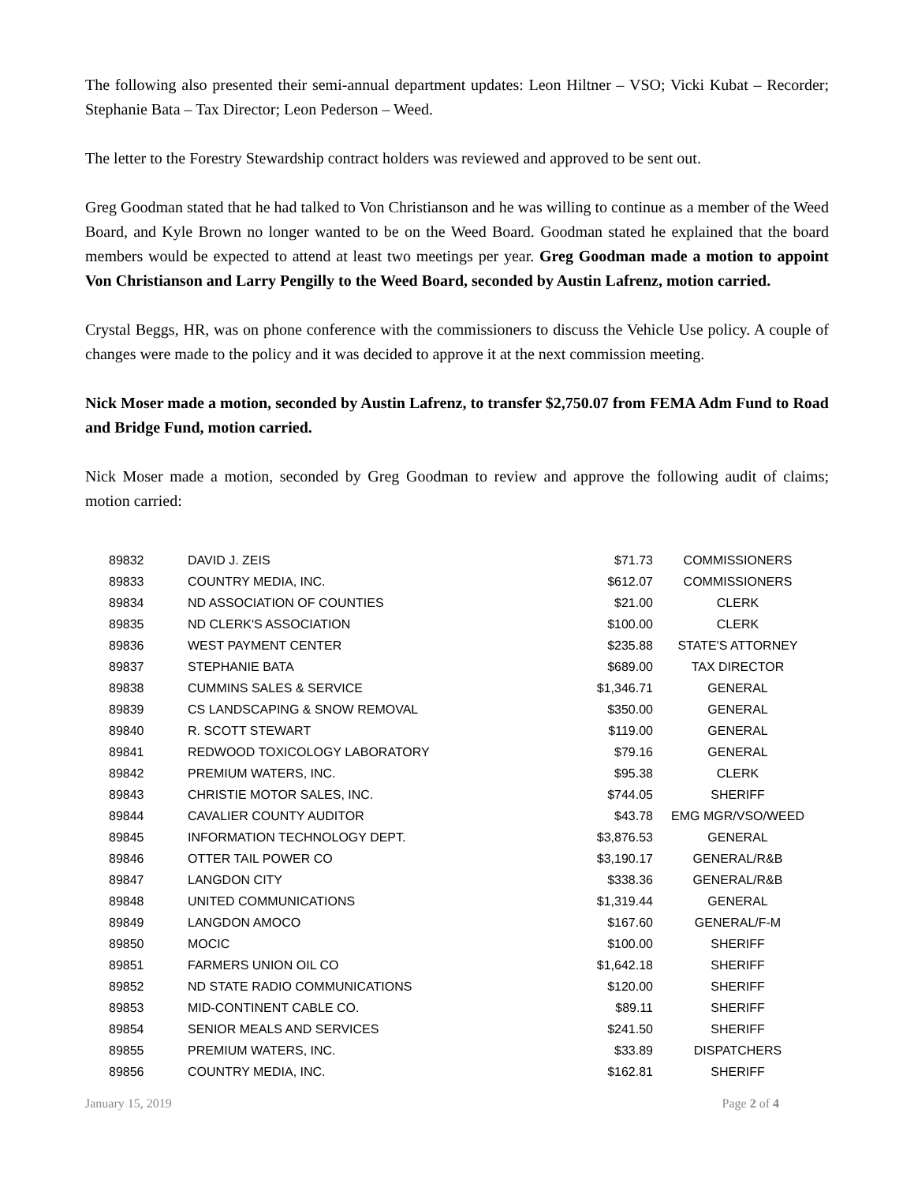The following also presented their semi-annual department updates: Leon Hiltner – VSO; Vicki Kubat – Recorder; Stephanie Bata – Tax Director; Leon Pederson – Weed.
The letter to the Forestry Stewardship contract holders was reviewed and approved to be sent out.
Greg Goodman stated that he had talked to Von Christianson and he was willing to continue as a member of the Weed Board, and Kyle Brown no longer wanted to be on the Weed Board. Goodman stated he explained that the board members would be expected to attend at least two meetings per year. Greg Goodman made a motion to appoint Von Christianson and Larry Pengilly to the Weed Board, seconded by Austin Lafrenz, motion carried.
Crystal Beggs, HR, was on phone conference with the commissioners to discuss the Vehicle Use policy. A couple of changes were made to the policy and it was decided to approve it at the next commission meeting.
Nick Moser made a motion, seconded by Austin Lafrenz, to transfer $2,750.07 from FEMA Adm Fund to Road and Bridge Fund, motion carried.
Nick Moser made a motion, seconded by Greg Goodman to review and approve the following audit of claims; motion carried:
| 89832 | DAVID J. ZEIS | $71.73 | COMMISSIONERS |
| 89833 | COUNTRY MEDIA, INC. | $612.07 | COMMISSIONERS |
| 89834 | ND ASSOCIATION OF COUNTIES | $21.00 | CLERK |
| 89835 | ND CLERK'S ASSOCIATION | $100.00 | CLERK |
| 89836 | WEST PAYMENT CENTER | $235.88 | STATE'S ATTORNEY |
| 89837 | STEPHANIE BATA | $689.00 | TAX DIRECTOR |
| 89838 | CUMMINS SALES & SERVICE | $1,346.71 | GENERAL |
| 89839 | CS LANDSCAPING & SNOW REMOVAL | $350.00 | GENERAL |
| 89840 | R. SCOTT STEWART | $119.00 | GENERAL |
| 89841 | REDWOOD TOXICOLOGY LABORATORY | $79.16 | GENERAL |
| 89842 | PREMIUM WATERS, INC. | $95.38 | CLERK |
| 89843 | CHRISTIE MOTOR SALES, INC. | $744.05 | SHERIFF |
| 89844 | CAVALIER COUNTY AUDITOR | $43.78 | EMG MGR/VSO/WEED |
| 89845 | INFORMATION TECHNOLOGY DEPT. | $3,876.53 | GENERAL |
| 89846 | OTTER TAIL POWER CO | $3,190.17 | GENERAL/R&B |
| 89847 | LANGDON CITY | $338.36 | GENERAL/R&B |
| 89848 | UNITED COMMUNICATIONS | $1,319.44 | GENERAL |
| 89849 | LANGDON AMOCO | $167.60 | GENERAL/F-M |
| 89850 | MOCIC | $100.00 | SHERIFF |
| 89851 | FARMERS UNION OIL CO | $1,642.18 | SHERIFF |
| 89852 | ND STATE RADIO COMMUNICATIONS | $120.00 | SHERIFF |
| 89853 | MID-CONTINENT CABLE CO. | $89.11 | SHERIFF |
| 89854 | SENIOR MEALS AND SERVICES | $241.50 | SHERIFF |
| 89855 | PREMIUM WATERS, INC. | $33.89 | DISPATCHERS |
| 89856 | COUNTRY MEDIA, INC. | $162.81 | SHERIFF |
January 15, 2019 Page 2 of 4